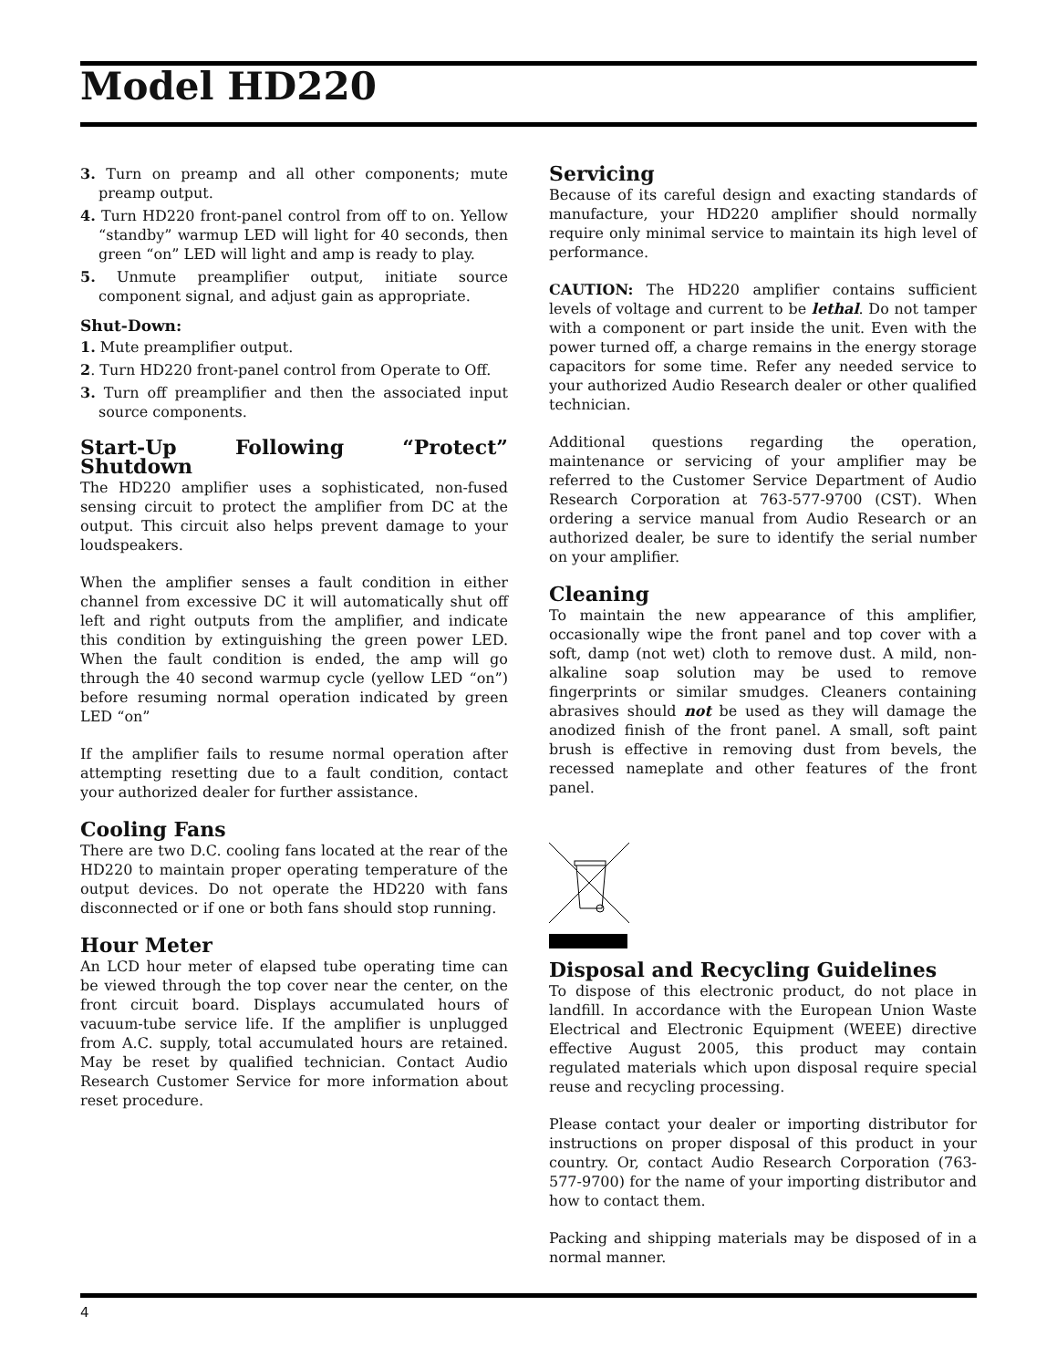Model HD220
3. Turn on preamp and all other components; mute preamp output.
4. Turn HD220 front-panel control from off to on. Yellow “standby” warmup LED will light for 40 seconds, then green “on” LED will light and amp is ready to play.
5. Unmute preamplifier output, initiate source component signal, and adjust gain as appropriate.
Shut-Down:
1. Mute preamplifier output.
2. Turn HD220 front-panel control from Operate to Off.
3. Turn off preamplifier and then the associated input source components.
Start-Up Following “Protect” Shutdown
The HD220 amplifier uses a sophisticated, non-fused sensing circuit to protect the amplifier from DC at the output. This circuit also helps prevent damage to your loudspeakers.
When the amplifier senses a fault condition in either channel from excessive DC it will automatically shut off left and right outputs from the amplifier, and indicate this condition by extinguishing the green power LED. When the fault condition is ended, the amp will go through the 40 second warmup cycle (yellow LED “on”) before resuming normal operation indicated by green LED “on”
If the amplifier fails to resume normal operation after attempting resetting due to a fault condition, contact your authorized dealer for further assistance.
Cooling Fans
There are two D.C. cooling fans located at the rear of the HD220 to maintain proper operating temperature of the output devices. Do not operate the HD220 with fans disconnected or if one or both fans should stop running.
Hour Meter
An LCD hour meter of elapsed tube operating time can be viewed through the top cover near the center, on the front circuit board. Displays accumulated hours of vacuum-tube service life. If the amplifier is unplugged from A.C. supply, total accumulated hours are retained. May be reset by qualified technician. Contact Audio Research Customer Service for more information about reset procedure.
Servicing
Because of its careful design and exacting standards of manufacture, your HD220 amplifier should normally require only minimal service to maintain its high level of performance.
CAUTION: The HD220 amplifier contains sufficient levels of voltage and current to be lethal. Do not tamper with a component or part inside the unit. Even with the power turned off, a charge remains in the energy storage capacitors for some time. Refer any needed service to your authorized Audio Research dealer or other qualified technician.
Additional questions regarding the operation, maintenance or servicing of your amplifier may be referred to the Customer Service Department of Audio Research Corporation at 763-577-9700 (CST). When ordering a service manual from Audio Research or an authorized dealer, be sure to identify the serial number on your amplifier.
Cleaning
To maintain the new appearance of this amplifier, occasionally wipe the front panel and top cover with a soft, damp (not wet) cloth to remove dust. A mild, non-alkaline soap solution may be used to remove fingerprints or similar smudges. Cleaners containing abrasives should not be used as they will damage the anodized finish of the front panel. A small, soft paint brush is effective in removing dust from bevels, the recessed nameplate and other features of the front panel.
Disposal and Recycling Guidelines
To dispose of this electronic product, do not place in landfill. In accordance with the European Union Waste Electrical and Electronic Equipment (WEEE) directive effective August 2005, this product may contain regulated materials which upon disposal require special reuse and recycling processing.
Please contact your dealer or importing distributor for instructions on proper disposal of this product in your country. Or, contact Audio Research Corporation (763-577-9700) for the name of your importing distributor and how to contact them.
Packing and shipping materials may be disposed of in a normal manner.
4